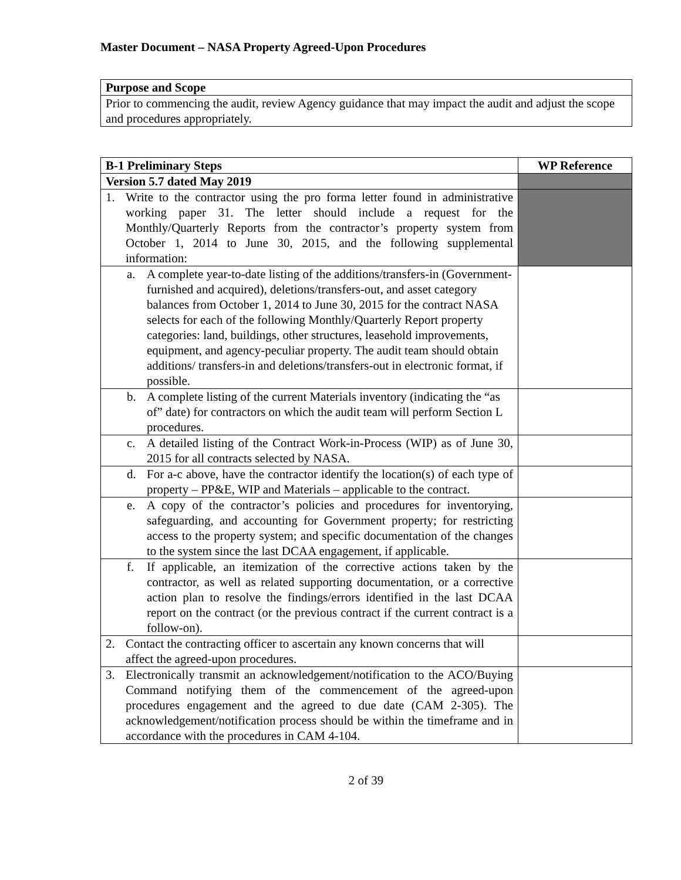Master Document – NASA Property Agreed-Upon Procedures
| Purpose and Scope |
| --- |
| Prior to commencing the audit, review Agency guidance that may impact the audit and adjust the scope and procedures appropriately. |
| B-1 Preliminary Steps | WP Reference |
| --- | --- |
| Version 5.7 dated May 2019 | |
| 1. Write to the contractor using the pro forma letter found in administrative working paper 31. The letter should include a request for the Monthly/Quarterly Reports from the contractor’s property system from October 1, 2014 to June 30, 2015, and the following supplemental information: | |
| a. A complete year-to-date listing of the additions/transfers-in (Government-furnished and acquired), deletions/transfers-out, and asset category balances from October 1, 2014 to June 30, 2015 for the contract NASA selects for each of the following Monthly/Quarterly Report property categories: land, buildings, other structures, leasehold improvements, equipment, and agency-peculiar property. The audit team should obtain additions/ transfers-in and deletions/transfers-out in electronic format, if possible. | |
| b. A complete listing of the current Materials inventory (indicating the “as of” date) for contractors on which the audit team will perform Section L procedures. | |
| c. A detailed listing of the Contract Work-in-Process (WIP) as of June 30, 2015 for all contracts selected by NASA. | |
| d. For a-c above, have the contractor identify the location(s) of each type of property – PP&E, WIP and Materials – applicable to the contract. | |
| e. A copy of the contractor’s policies and procedures for inventorying, safeguarding, and accounting for Government property; for restricting access to the property system; and specific documentation of the changes to the system since the last DCAA engagement, if applicable. | |
| f. If applicable, an itemization of the corrective actions taken by the contractor, as well as related supporting documentation, or a corrective action plan to resolve the findings/errors identified in the last DCAA report on the contract (or the previous contract if the current contract is a follow-on). | |
| 2. Contact the contracting officer to ascertain any known concerns that will affect the agreed-upon procedures. | |
| 3. Electronically transmit an acknowledgement/notification to the ACO/Buying Command notifying them of the commencement of the agreed-upon procedures engagement and the agreed to due date (CAM 2-305). The acknowledgement/notification process should be within the timeframe and in accordance with the procedures in CAM 4-104. | |
2 of 39